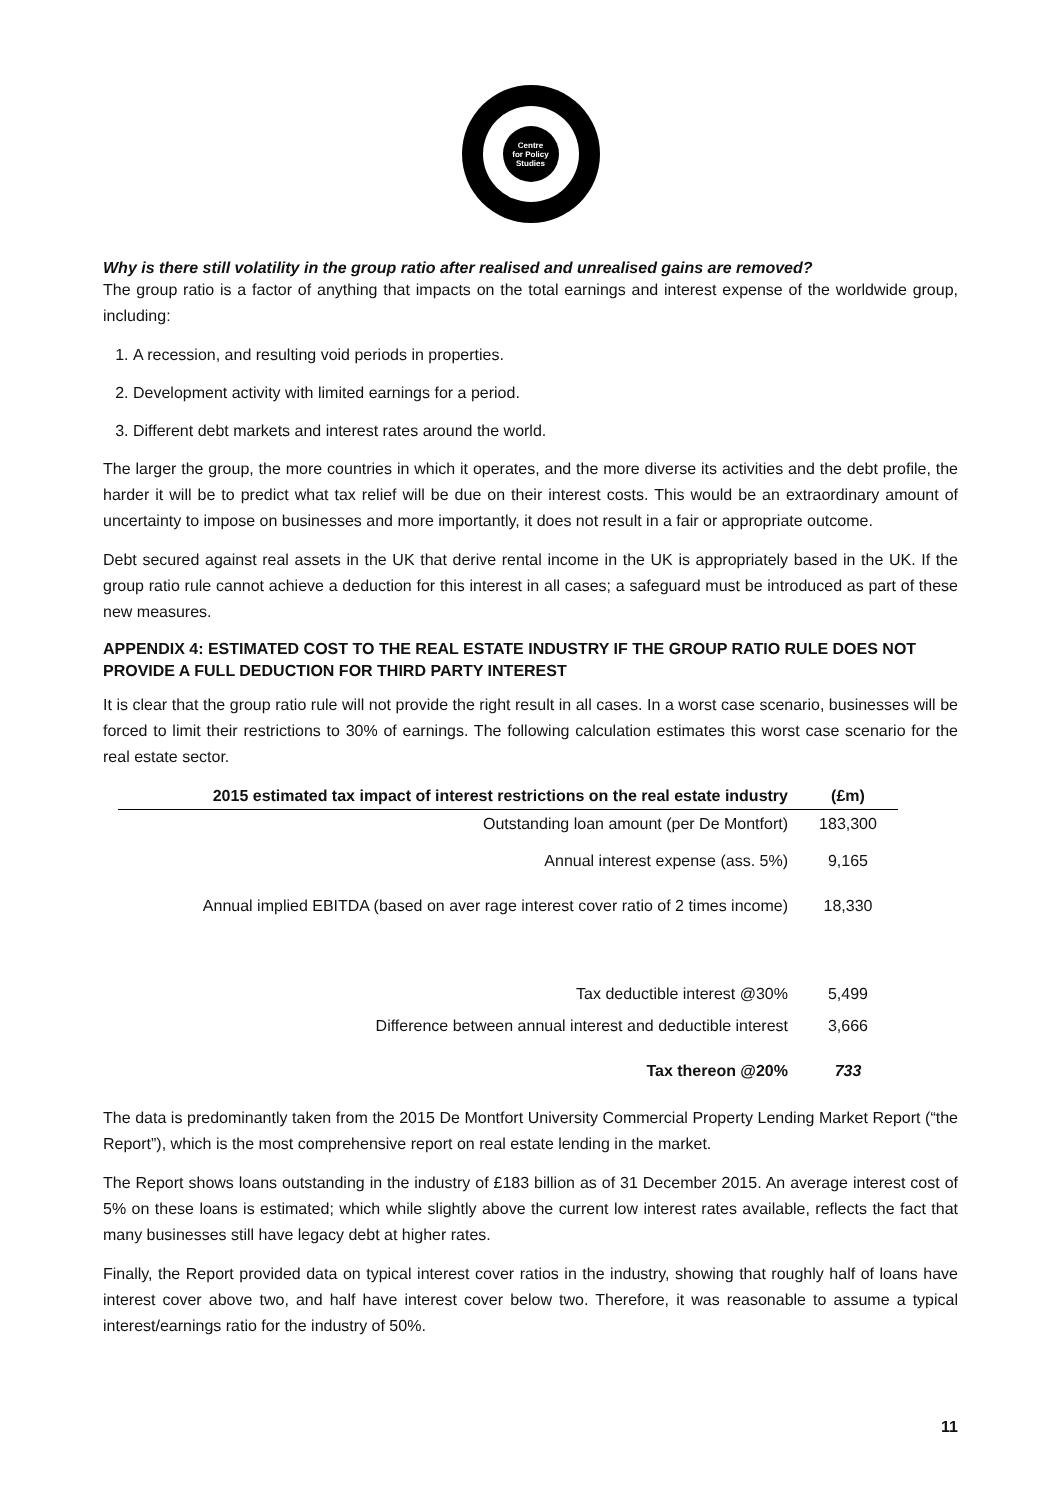Centre
for Policy
Studies
Why is there still volatility in the group ratio after realised and unrealised gains are removed?
The group ratio is a factor of anything that impacts on the total earnings and interest expense of the worldwide group, including:
1. A recession, and resulting void periods in properties.
2. Development activity with limited earnings for a period.
3. Different debt markets and interest rates around the world.
The larger the group, the more countries in which it operates, and the more diverse its activities and the debt profile, the harder it will be to predict what tax relief will be due on their interest costs. This would be an extraordinary amount of uncertainty to impose on businesses and more importantly, it does not result in a fair or appropriate outcome.
Debt secured against real assets in the UK that derive rental income in the UK is appropriately based in the UK. If the group ratio rule cannot achieve a deduction for this interest in all cases; a safeguard must be introduced as part of these new measures.
APPENDIX 4: ESTIMATED COST TO THE REAL ESTATE INDUSTRY IF THE GROUP RATIO RULE DOES NOT PROVIDE A FULL DEDUCTION FOR THIRD PARTY INTEREST
It is clear that the group ratio rule will not provide the right result in all cases. In a worst case scenario, businesses will be forced to limit their restrictions to 30% of earnings. The following calculation estimates this worst case scenario for the real estate sector.
| 2015 estimated tax impact of interest restrictions on the real estate industry | (£m) |
| --- | --- |
| Outstanding loan amount (per De Montfort) | 183,300 |
| Annual interest expense (ass. 5%) | 9,165 |
| Annual implied EBITDA (based on aver rage interest cover ratio of 2 times income) | 18,330 |
| Tax deductible interest @30% | 5,499 |
| Difference between annual interest and deductible interest | 3,666 |
| Tax thereon @20% | 733 |
The data is predominantly taken from the 2015 De Montfort University Commercial Property Lending Market Report (“the Report”), which is the most comprehensive report on real estate lending in the market.
The Report shows loans outstanding in the industry of £183 billion as of 31 December 2015. An average interest cost of 5% on these loans is estimated; which while slightly above the current low interest rates available, reflects the fact that many businesses still have legacy debt at higher rates.
Finally, the Report provided data on typical interest cover ratios in the industry, showing that roughly half of loans have interest cover above two, and half have interest cover below two. Therefore, it was reasonable to assume a typical interest/earnings ratio for the industry of 50%.
11